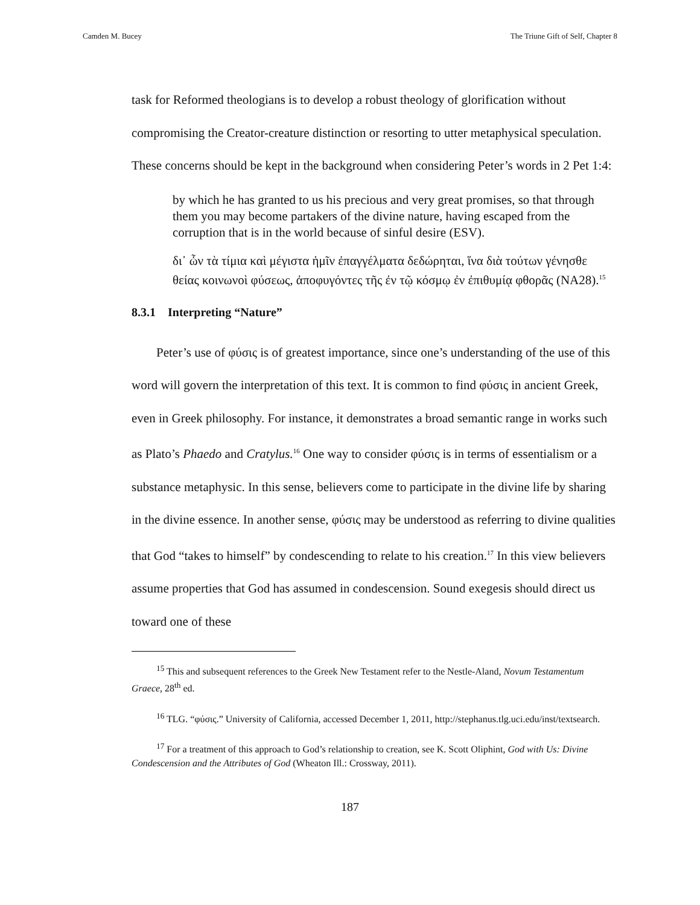Camden M. Bucey The Triune Gift of Self, Chapter 8
task for Reformed theologians is to develop a robust theology of glorification without compromising the Creator-creature distinction or resorting to utter metaphysical speculation. These concerns should be kept in the background when considering Peter’s words in 2 Pet 1:4:
by which he has granted to us his precious and very great promises, so that through them you may become partakers of the divine nature, having escaped from the corruption that is in the world because of sinful desire (ESV).
δι᾽ ὧν τὰ τίμια καὶ μέγιστα ἡμῖν ἐπαγγέλματα δεδώρηται, ἵνα διὰ τούτων γένησθε θείας κοινωνοὶ φύσεως, ἀποφυγόντες τῆς ἐν τῷ κόσμῳ ἐν ἐπιθυμίᾳ φθορᾶς (NA28).<sup>15</sup>
8.3.1 Interpreting “Nature”
Peter’s use of φύσις is of greatest importance, since one’s understanding of the use of this word will govern the interpretation of this text. It is common to find φύσις in ancient Greek, even in Greek philosophy. For instance, it demonstrates a broad semantic range in works such as Plato’s Phaedo and Cratylus.<sup>16</sup> One way to consider φύσις is in terms of essentialism or a substance metaphysic. In this sense, believers come to participate in the divine life by sharing in the divine essence. In another sense, φύσις may be understood as referring to divine qualities that God “takes to himself” by condescending to relate to his creation.<sup>17</sup> In this view believers assume properties that God has assumed in condescension. Sound exegesis should direct us toward one of these
<sup>15</sup> This and subsequent references to the Greek New Testament refer to the Nestle-Aland, Novum Testamentum Graece, 28<sup>th</sup> ed.
<sup>16</sup> TLG. “φύσις.” University of California, accessed December 1, 2011, http://stephanus.tlg.uci.edu/inst/textsearch.
<sup>17</sup> For a treatment of this approach to God’s relationship to creation, see K. Scott Oliphint, God with Us: Divine Condescension and the Attributes of God (Wheaton Ill.: Crossway, 2011).
187